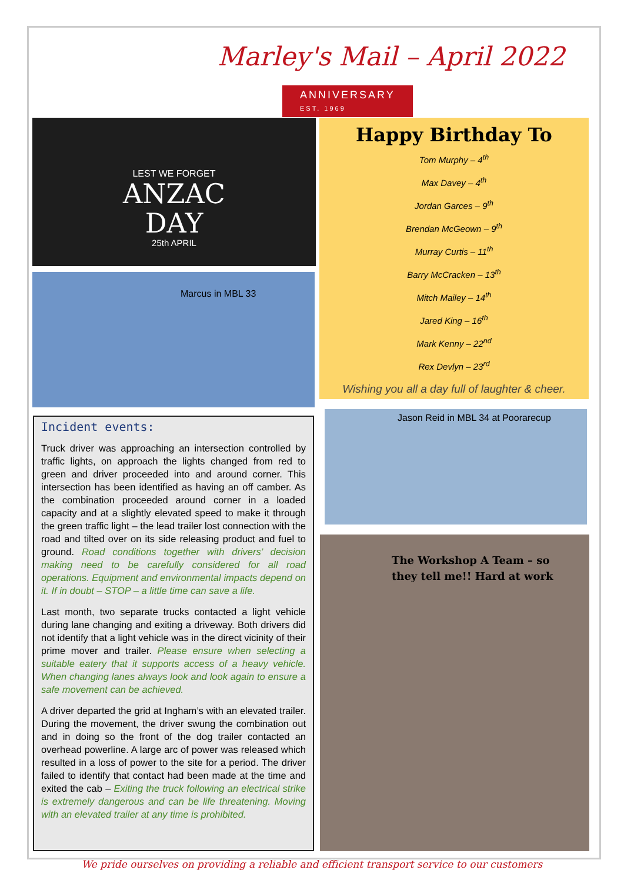Marley's Mail – April 2022
ANNIVERSARY
EST. 1969
LEST WE FORGET
ANZAC
DAY
25th APRIL
Marcus in MBL 33
Happy Birthday To
Tom Murphy – 4<sup>th</sup>
Max Davey – 4<sup>th</sup>
Jordan Garces – 9<sup>th</sup>
Brendan McGeown – 9<sup>th</sup>
Murray Curtis – 11<sup>th</sup>
Barry McCracken – 13<sup>th</sup>
Mitch Mailey – 14<sup>th</sup>
Jared King – 16<sup>th</sup>
Mark Kenny – 22<sup>nd</sup>
Rex Devlyn – 23<sup>rd</sup>
Wishing you all a day full of laughter & cheer.
Jason Reid in MBL 34 at Poorarecup
The Workshop A Team – so
they tell me!! Hard at work
Incident events:
Truck driver was approaching an intersection controlled by traffic lights, on approach the lights changed from red to green and driver proceeded into and around corner. This intersection has been identified as having an off camber. As the combination proceeded around corner in a loaded capacity and at a slightly elevated speed to make it through the green traffic light – the lead trailer lost connection with the road and tilted over on its side releasing product and fuel to ground. Road conditions together with drivers’ decision making need to be carefully considered for all road operations. Equipment and environmental impacts depend on it. If in doubt – STOP – a little time can save a life.
Last month, two separate trucks contacted a light vehicle during lane changing and exiting a driveway. Both drivers did not identify that a light vehicle was in the direct vicinity of their prime mover and trailer. Please ensure when selecting a suitable eatery that it supports access of a heavy vehicle. When changing lanes always look and look again to ensure a safe movement can be achieved.
A driver departed the grid at Ingham’s with an elevated trailer. During the movement, the driver swung the combination out and in doing so the front of the dog trailer contacted an overhead powerline. A large arc of power was released which resulted in a loss of power to the site for a period. The driver failed to identify that contact had been made at the time and exited the cab – Exiting the truck following an electrical strike is extremely dangerous and can be life threatening. Moving with an elevated trailer at any time is prohibited.
We pride ourselves on providing a reliable and efficient transport service to our customers